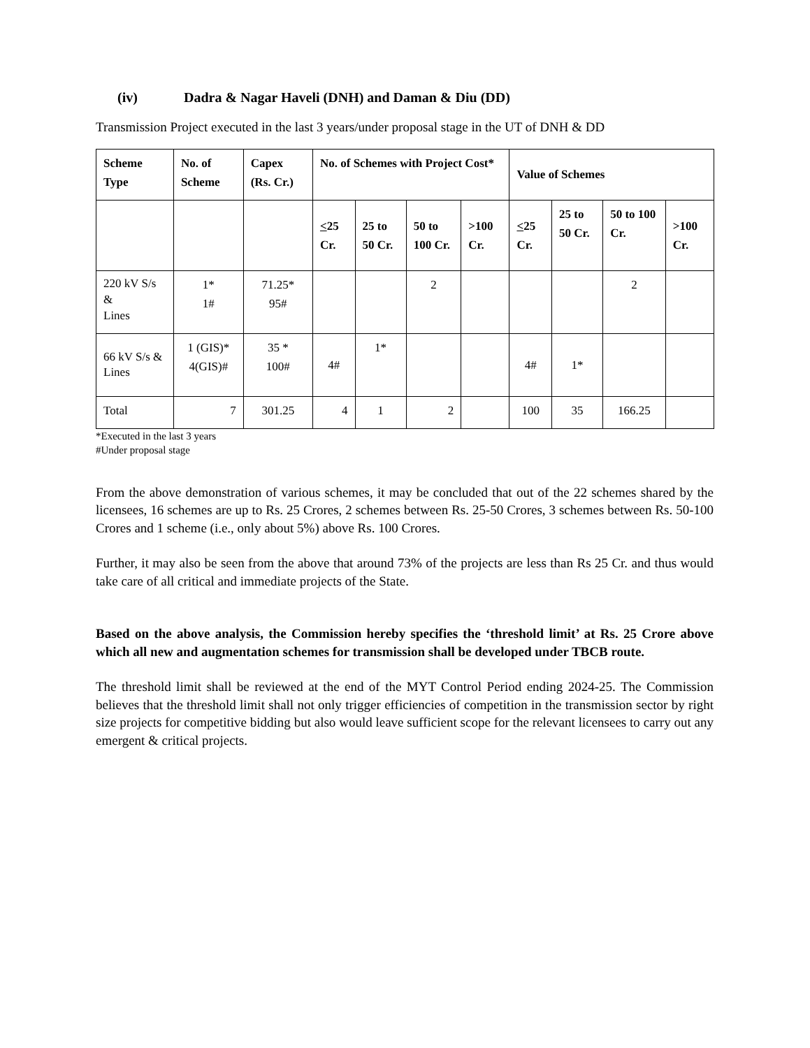(iv) Dadra & Nagar Haveli (DNH) and Daman & Diu (DD)
Transmission Project executed in the last 3 years/under proposal stage in the UT of DNH & DD
| Scheme Type | No. of Scheme | Capex (Rs. Cr.) | No. of Schemes with Project Cost* | | | | Value of Schemes | | | |
| --- | --- | --- | --- | --- | --- | --- | --- | --- | --- | --- |
| | | | < 25 Cr. | 25 to 50 Cr. | 50 to 100 Cr. | >100 Cr. | < 25 Cr. | 25 to 50 Cr. | 50 to 100 Cr. | >100 Cr. |
| 220 kV S/s & Lines | 1* 1# | 71.25* 95# | | | 2 | | | | 2 | |
| 66 kV S/s & Lines | 1 (GIS)* 4(GIS)# | 35 * 100# | 4# | 1* | | | 4# | 1* | | |
| Total | 7 | 301.25 | 4 | 1 | 2 | | 100 | 35 | 166.25 | |
*Executed in the last 3 years
#Under proposal stage
From the above demonstration of various schemes, it may be concluded that out of the 22 schemes shared by the licensees, 16 schemes are up to Rs. 25 Crores, 2 schemes between Rs. 25-50 Crores, 3 schemes between Rs. 50-100 Crores and 1 scheme (i.e., only about 5%) above Rs. 100 Crores.
Further, it may also be seen from the above that around 73% of the projects are less than Rs 25 Cr. and thus would take care of all critical and immediate projects of the State.
Based on the above analysis, the Commission hereby specifies the ‘threshold limit’ at Rs. 25 Crore above which all new and augmentation schemes for transmission shall be developed under TBCB route.
The threshold limit shall be reviewed at the end of the MYT Control Period ending 2024-25. The Commission believes that the threshold limit shall not only trigger efficiencies of competition in the transmission sector by right size projects for competitive bidding but also would leave sufficient scope for the relevant licensees to carry out any emergent & critical projects.